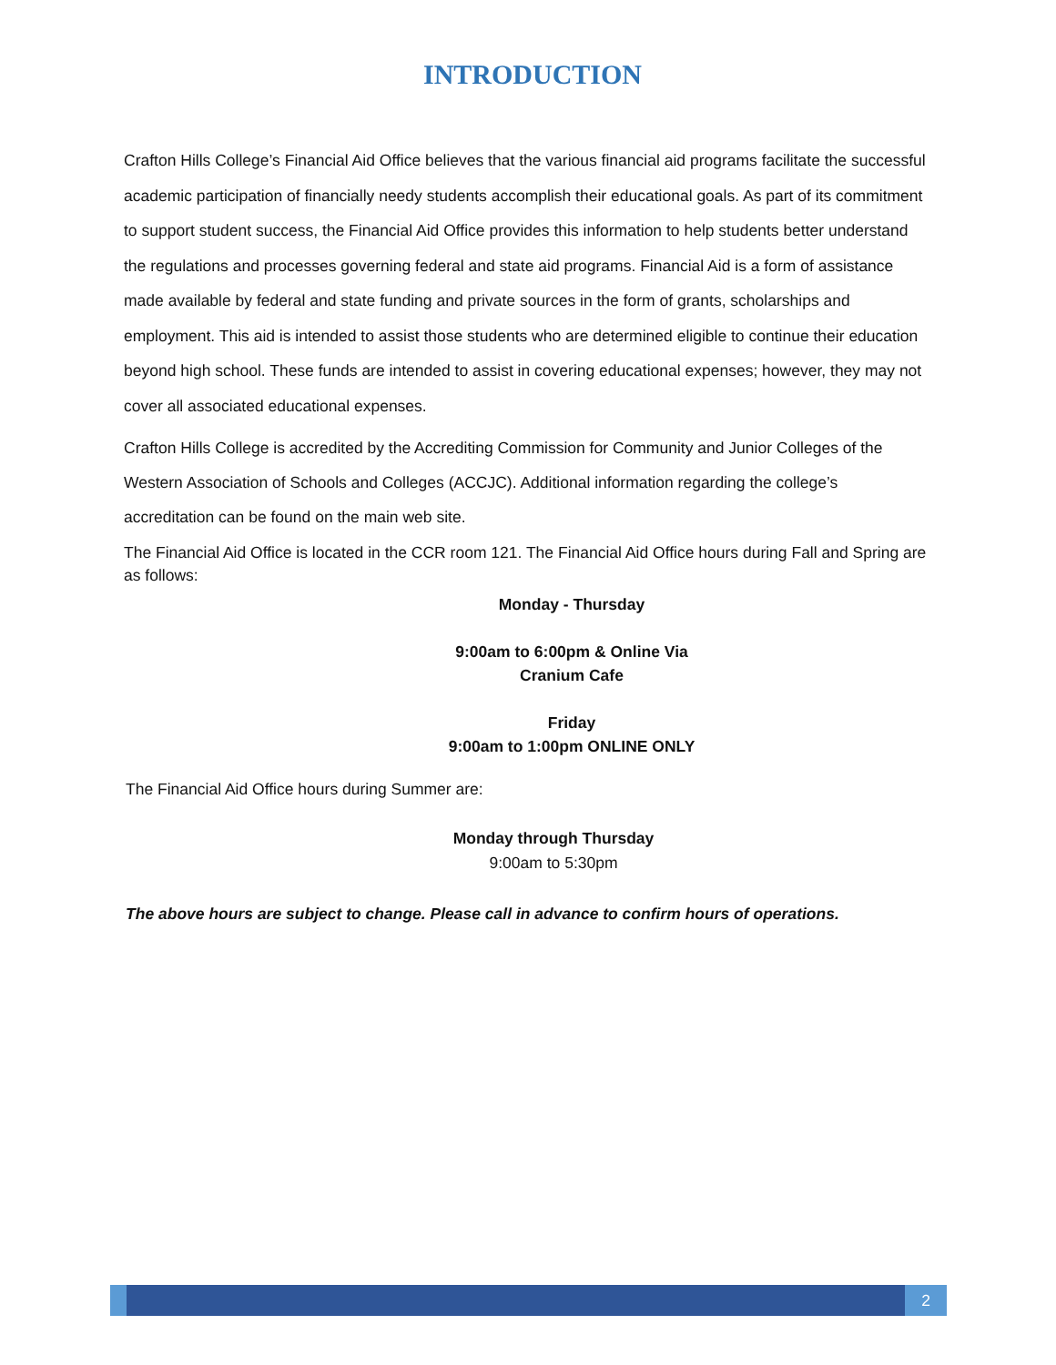INTRODUCTION
Crafton Hills College’s Financial Aid Office believes that the various financial aid programs facilitate the successful academic participation of financially needy students accomplish their educational goals. As part of its commitment to support student success, the Financial Aid Office provides this information to help students better understand the regulations and processes governing federal and state aid programs. Financial Aid is a form of assistance made available by federal and state funding and private sources in the form of grants, scholarships and employment. This aid is intended to assist those students who are determined eligible to continue their education beyond high school. These funds are intended to assist in covering educational expenses; however, they may not cover all associated educational expenses.
Crafton Hills College is accredited by the Accrediting Commission for Community and Junior Colleges of the Western Association of Schools and Colleges (ACCJC). Additional information regarding the college’s accreditation can be found on the main web site.
The Financial Aid Office is located in the CCR room 121. The Financial Aid Office hours during Fall and Spring are as follows:
Monday - Thursday
9:00am to 6:00pm & Online Via
Cranium Cafe
Friday
9:00am to 1:00pm ONLINE ONLY
The Financial Aid Office hours during Summer are:
Monday through Thursday
9:00am to 5:30pm
The above hours are subject to change. Please call in advance to confirm hours of operations.
2